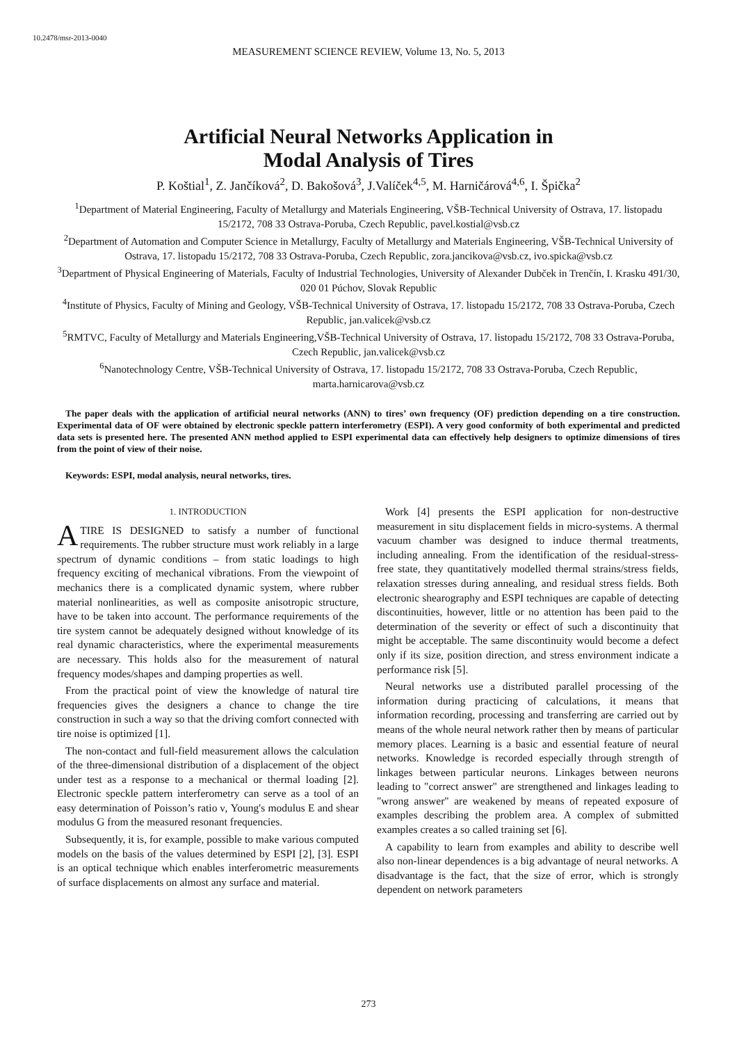10.2478/msr-2013-0040
MEASUREMENT SCIENCE REVIEW, Volume 13, No. 5, 2013
Artificial Neural Networks Application in
Modal Analysis of Tires
P. Koštial<sup>1</sup>, Z. Jančíková<sup>2</sup>, D. Bakošová<sup>3</sup>, J.Valíček<sup>4,5</sup>, M. Harničárová<sup>4,6</sup>, I. Špička<sup>2</sup>
<sup>1</sup> Department of Material Engineering, Faculty of Metallurgy and Materials Engineering, VŠB-Technical University of Ostrava, 17. listopadu 15/2172, 708 33 Ostrava-Poruba, Czech Republic, pavel.kostial@vsb.cz
<sup>2</sup> Department of Automation and Computer Science in Metallurgy, Faculty of Metallurgy and Materials Engineering, VŠB-Technical University of Ostrava, 17. listopadu 15/2172, 708 33 Ostrava-Poruba, Czech Republic, zora.jancikova@vsb.cz, ivo.spicka@vsb.cz
<sup>3</sup> Department of Physical Engineering of Materials, Faculty of Industrial Technologies, University of Alexander Dubček in Trenčín, I. Krasku 491/30, 020 01 Púchov, Slovak Republic
<sup>4</sup> Institute of Physics, Faculty of Mining and Geology, VŠB-Technical University of Ostrava, 17. listopadu 15/2172, 708 33 Ostrava-Poruba, Czech Republic, jan.valicek@vsb.cz
<sup>5</sup> RMTVC, Faculty of Metallurgy and Materials Engineering,VŠB-Technical University of Ostrava, 17. listopadu 15/2172, 708 33 Ostrava-Poruba, Czech Republic, jan.valicek@vsb.cz
<sup>6</sup> Nanotechnology Centre, VŠB-Technical University of Ostrava, 17. listopadu 15/2172, 708 33 Ostrava-Poruba, Czech Republic, marta.harnicarova@vsb.cz
The paper deals with the application of artificial neural networks (ANN) to tires’ own frequency (OF) prediction depending on a tire construction. Experimental data of OF were obtained by electronic speckle pattern interferometry (ESPI). A very good conformity of both experimental and predicted data sets is presented here. The presented ANN method applied to ESPI experimental data can effectively help designers to optimize dimensions of tires from the point of view of their noise.
Keywords: ESPI, modal analysis, neural networks, tires.
1. INTRODUCTION
ATIRE IS DESIGNED to satisfy a number of functional requirements. The rubber structure must work reliably in a large spectrum of dynamic conditions – from static loadings to high frequency exciting of mechanical vibrations. From the viewpoint of mechanics there is a complicated dynamic system, where rubber material nonlinearities, as well as composite anisotropic structure, have to be taken into account. The performance requirements of the tire system cannot be adequately designed without knowledge of its real dynamic characteristics, where the experimental measurements are necessary. This holds also for the measurement of natural frequency modes/shapes and damping properties as well.
From the practical point of view the knowledge of natural tire frequencies gives the designers a chance to change the tire construction in such a way so that the driving comfort connected with tire noise is optimized [1].
The non-contact and full-field measurement allows the calculation of the three-dimensional distribution of a displacement of the object under test as a response to a mechanical or thermal loading [2]. Electronic speckle pattern interferometry can serve as a tool of an easy determination of Poisson’s ratio ν, Young's modulus E and shear modulus G from the measured resonant frequencies.
Subsequently, it is, for example, possible to make various computed models on the basis of the values determined by ESPI [2], [3]. ESPI is an optical technique which enables interferometric measurements of surface displacements on almost any surface and material.
Work [4] presents the ESPI application for non-destructive measurement in situ displacement fields in micro-systems. A thermal vacuum chamber was designed to induce thermal treatments, including annealing. From the identification of the residual-stress-free state, they quantitatively modelled thermal strains/stress fields, relaxation stresses during annealing, and residual stress fields. Both electronic shearography and ESPI techniques are capable of detecting discontinuities, however, little or no attention has been paid to the determination of the severity or effect of such a discontinuity that might be acceptable. The same discontinuity would become a defect only if its size, position direction, and stress environment indicate a performance risk [5].
Neural networks use a distributed parallel processing of the information during practicing of calculations, it means that information recording, processing and transferring are carried out by means of the whole neural network rather then by means of particular memory places. Learning is a basic and essential feature of neural networks. Knowledge is recorded especially through strength of linkages between particular neurons. Linkages between neurons leading to "correct answer" are strengthened and linkages leading to "wrong answer" are weakened by means of repeated exposure of examples describing the problem area. A complex of submitted examples creates a so called training set [6].
A capability to learn from examples and ability to describe well also non-linear dependences is a big advantage of neural networks. A disadvantage is the fact, that the size of error, which is strongly dependent on network parameters
273